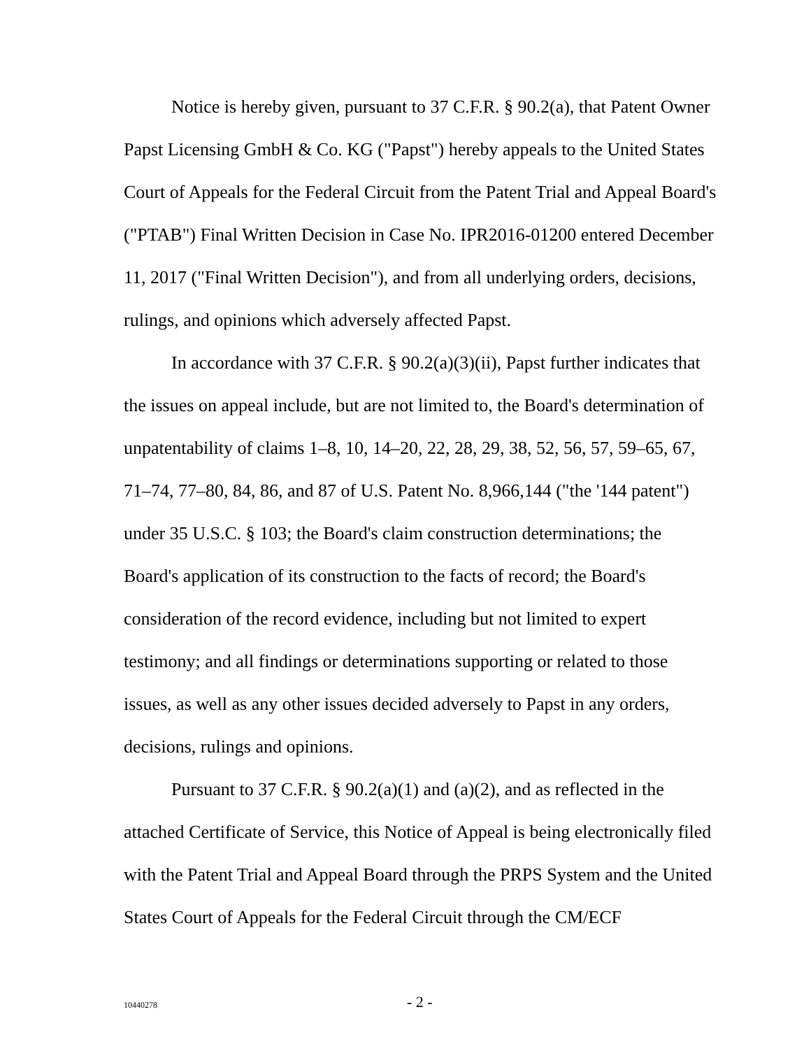Notice is hereby given, pursuant to 37 C.F.R. § 90.2(a), that Patent Owner Papst Licensing GmbH & Co. KG ("Papst") hereby appeals to the United States Court of Appeals for the Federal Circuit from the Patent Trial and Appeal Board's ("PTAB") Final Written Decision in Case No. IPR2016-01200 entered December 11, 2017 ("Final Written Decision"), and from all underlying orders, decisions, rulings, and opinions which adversely affected Papst.
In accordance with 37 C.F.R. § 90.2(a)(3)(ii), Papst further indicates that the issues on appeal include, but are not limited to, the Board's determination of unpatentability of claims 1–8, 10, 14–20, 22, 28, 29, 38, 52, 56, 57, 59–65, 67, 71–74, 77–80, 84, 86, and 87 of U.S. Patent No. 8,966,144 ("the '144 patent") under 35 U.S.C. § 103; the Board's claim construction determinations; the Board's application of its construction to the facts of record; the Board's consideration of the record evidence, including but not limited to expert testimony; and all findings or determinations supporting or related to those issues, as well as any other issues decided adversely to Papst in any orders, decisions, rulings and opinions.
Pursuant to 37 C.F.R. § 90.2(a)(1) and (a)(2), and as reflected in the attached Certificate of Service, this Notice of Appeal is being electronically filed with the Patent Trial and Appeal Board through the PRPS System and the United States Court of Appeals for the Federal Circuit through the CM/ECF
10440278 - 2 -